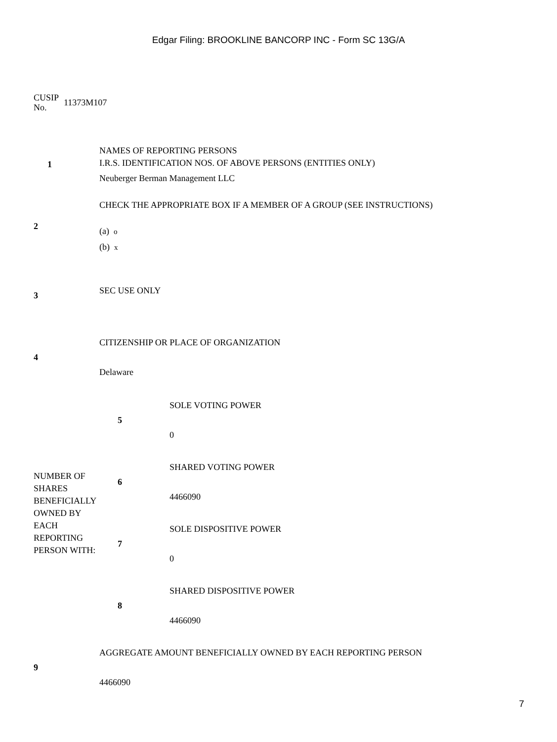Edgar Filing: BROOKLINE BANCORP INC - Form SC 13G/A
CUSIP
No.
11373M107
| 1 | NAMES OF REPORTING PERSONS I.R.S. IDENTIFICATION NOS. OF ABOVE PERSONS (ENTITIES ONLY) Neuberger Berman Management LLC |
| 2 | CHECK THE APPROPRIATE BOX IF A MEMBER OF A GROUP (SEE INSTRUCTIONS) (a) o (b) x |
| 3 | SEC USE ONLY |
| 4 | CITIZENSHIP OR PLACE OF ORGANIZATION Delaware |
| / NUMBER OF SHARES BENEFICIALLY OWNED BY EACH REPORTING PERSON WITH: / 5 / SOLE VOTING POWER 0 / / / 6 / SHARED VOTING POWER 4466090 / / / 7 / SOLE DISPOSITIVE POWER 0 / / / 8 / SHARED DISPOSITIVE POWER 4466090 / | |
| 9 | AGGREGATE AMOUNT BENEFICIALLY OWNED BY EACH REPORTING PERSON 4466090 |
7